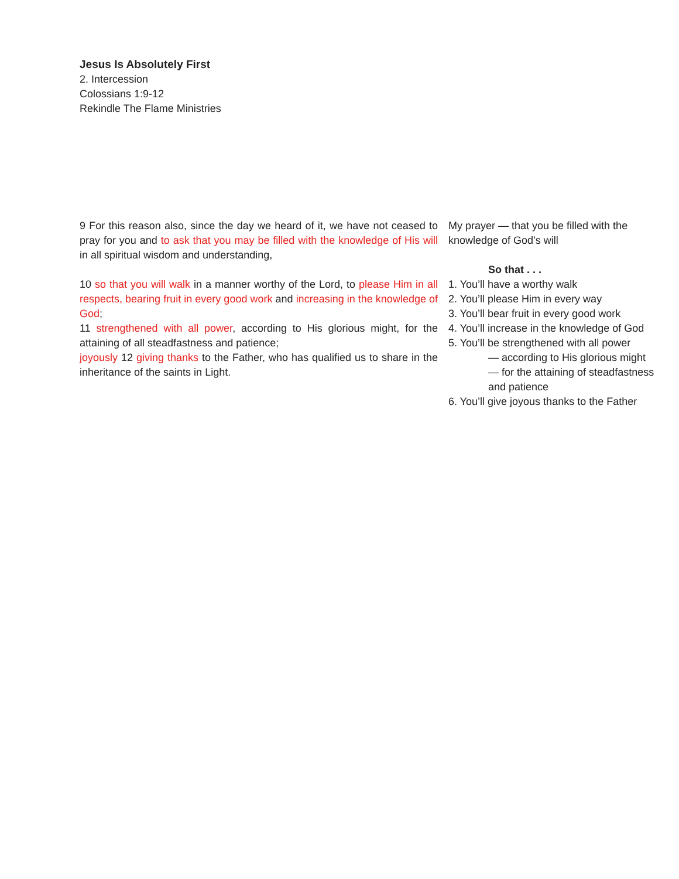Jesus Is Absolutely First
2. Intercession
Colossians 1:9-12
Rekindle The Flame Ministries
9 For this reason also, since the day we heard of it, we have not ceased to pray for you and to ask that you may be filled with the knowledge of His will in all spiritual wisdom and understanding,
10 so that you will walk in a manner worthy of the Lord, to please Him in all respects, bearing fruit in every good work and increasing in the knowledge of God;
11 strengthened with all power, according to His glorious might, for the attaining of all steadfastness and patience;
joyously 12 giving thanks to the Father, who has qualified us to share in the inheritance of the saints in Light.
My prayer — that you be filled with the knowledge of God’s will
So that . . .
1. You’ll have a worthy walk
2. You’ll please Him in every way
3. You’ll bear fruit in every good work
4. You’ll increase in the knowledge of God
5. You’ll be strengthened with all power
— according to His glorious might
— for the attaining of steadfastness and patience
6. You’ll give joyous thanks to the Father